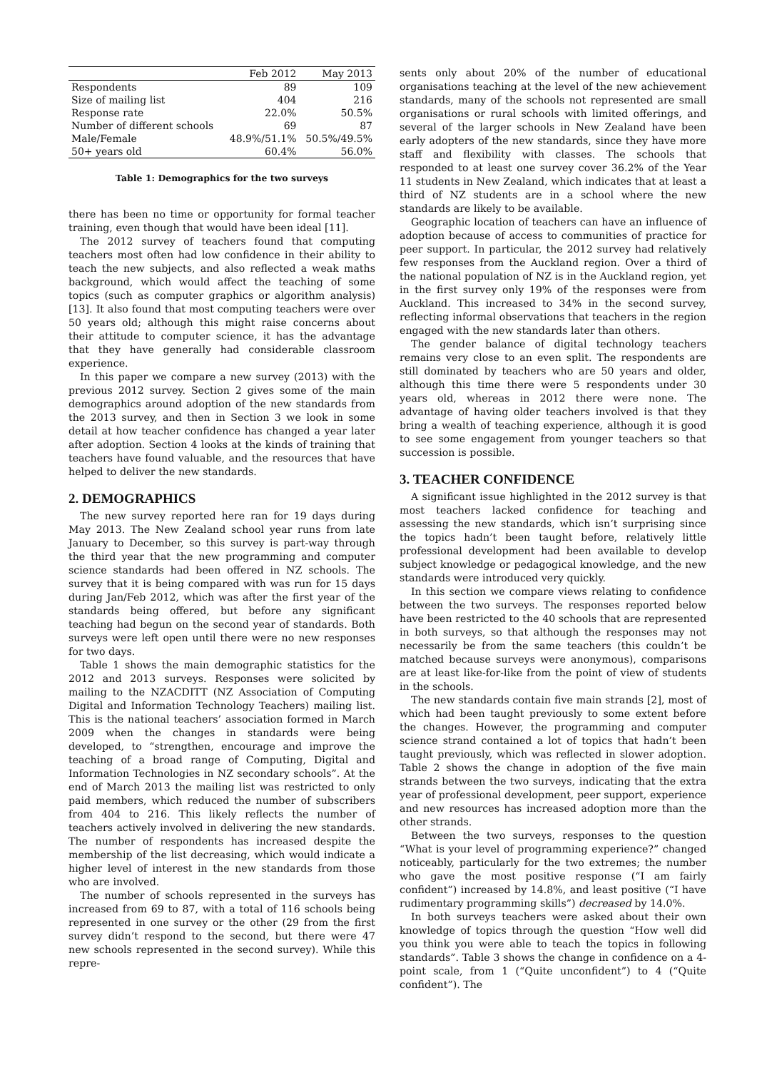| | Feb 2012 | May 2013 |
| --- | --- | --- |
| Respondents | 89 | 109 |
| Size of mailing list | 404 | 216 |
| Response rate | 22.0% | 50.5% |
| Number of different schools | 69 | 87 |
| Male/Female | 48.9%/51.1% | 50.5%/49.5% |
| 50+ years old | 60.4% | 56.0% |
Table 1: Demographics for the two surveys
there has been no time or opportunity for formal teacher training, even though that would have been ideal [11].
The 2012 survey of teachers found that computing teachers most often had low confidence in their ability to teach the new subjects, and also reflected a weak maths background, which would affect the teaching of some topics (such as computer graphics or algorithm analysis) [13]. It also found that most computing teachers were over 50 years old; although this might raise concerns about their attitude to computer science, it has the advantage that they have generally had considerable classroom experience.
In this paper we compare a new survey (2013) with the previous 2012 survey. Section 2 gives some of the main demographics around adoption of the new standards from the 2013 survey, and then in Section 3 we look in some detail at how teacher confidence has changed a year later after adoption. Section 4 looks at the kinds of training that teachers have found valuable, and the resources that have helped to deliver the new standards.
2. DEMOGRAPHICS
The new survey reported here ran for 19 days during May 2013. The New Zealand school year runs from late January to December, so this survey is part-way through the third year that the new programming and computer science standards had been offered in NZ schools. The survey that it is being compared with was run for 15 days during Jan/Feb 2012, which was after the first year of the standards being offered, but before any significant teaching had begun on the second year of standards. Both surveys were left open until there were no new responses for two days.
Table 1 shows the main demographic statistics for the 2012 and 2013 surveys. Responses were solicited by mailing to the NZACDITT (NZ Association of Computing Digital and Information Technology Teachers) mailing list. This is the national teachers’ association formed in March 2009 when the changes in standards were being developed, to “strengthen, encourage and improve the teaching of a broad range of Computing, Digital and Information Technologies in NZ secondary schools”. At the end of March 2013 the mailing list was restricted to only paid members, which reduced the number of subscribers from 404 to 216. This likely reflects the number of teachers actively involved in delivering the new standards. The number of respondents has increased despite the membership of the list decreasing, which would indicate a higher level of interest in the new standards from those who are involved.
The number of schools represented in the surveys has increased from 69 to 87, with a total of 116 schools being represented in one survey or the other (29 from the first survey didn’t respond to the second, but there were 47 new schools represented in the second survey). While this repre-
sents only about 20% of the number of educational organisations teaching at the level of the new achievement standards, many of the schools not represented are small organisations or rural schools with limited offerings, and several of the larger schools in New Zealand have been early adopters of the new standards, since they have more staff and flexibility with classes. The schools that responded to at least one survey cover 36.2% of the Year 11 students in New Zealand, which indicates that at least a third of NZ students are in a school where the new standards are likely to be available.
Geographic location of teachers can have an influence of adoption because of access to communities of practice for peer support. In particular, the 2012 survey had relatively few responses from the Auckland region. Over a third of the national population of NZ is in the Auckland region, yet in the first survey only 19% of the responses were from Auckland. This increased to 34% in the second survey, reflecting informal observations that teachers in the region engaged with the new standards later than others.
The gender balance of digital technology teachers remains very close to an even split. The respondents are still dominated by teachers who are 50 years and older, although this time there were 5 respondents under 30 years old, whereas in 2012 there were none. The advantage of having older teachers involved is that they bring a wealth of teaching experience, although it is good to see some engagement from younger teachers so that succession is possible.
3. TEACHER CONFIDENCE
A significant issue highlighted in the 2012 survey is that most teachers lacked confidence for teaching and assessing the new standards, which isn’t surprising since the topics hadn’t been taught before, relatively little professional development had been available to develop subject knowledge or pedagogical knowledge, and the new standards were introduced very quickly.
In this section we compare views relating to confidence between the two surveys. The responses reported below have been restricted to the 40 schools that are represented in both surveys, so that although the responses may not necessarily be from the same teachers (this couldn’t be matched because surveys were anonymous), comparisons are at least like-for-like from the point of view of students in the schools.
The new standards contain five main strands [2], most of which had been taught previously to some extent before the changes. However, the programming and computer science strand contained a lot of topics that hadn’t been taught previously, which was reflected in slower adoption. Table 2 shows the change in adoption of the five main strands between the two surveys, indicating that the extra year of professional development, peer support, experience and new resources has increased adoption more than the other strands.
Between the two surveys, responses to the question “What is your level of programming experience?” changed noticeably, particularly for the two extremes; the number who gave the most positive response (“I am fairly confident”) increased by 14.8%, and least positive (“I have rudimentary programming skills”) decreased by 14.0%.
In both surveys teachers were asked about their own knowledge of topics through the question “How well did you think you were able to teach the topics in following standards”. Table 3 shows the change in confidence on a 4-point scale, from 1 (“Quite unconfident”) to 4 (“Quite confident”). The